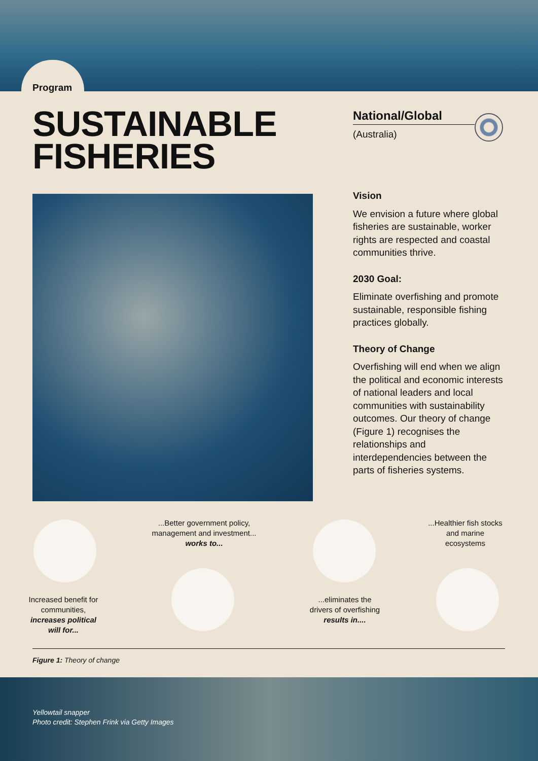Program
SUSTAINABLE
FISHERIES
National/Global
(Australia)
Vision
We envision a future where global fisheries are sustainable, worker rights are respected and coastal communities thrive.
2030 Goal:
Eliminate overfishing and promote sustainable, responsible fishing practices globally.
Theory of Change
Overfishing will end when we align the political and economic interests of national leaders and local communities with sustainability outcomes. Our theory of change (Figure 1) recognises the relationships and interdependencies between the parts of fisheries systems.
...Better government policy, management and investment...
works to...
...Healthier fish stocks and marine ecosystems
Increased benefit for communities,
increases political will for...
...eliminates the drivers of overfishing
results in....
Figure 1: Theory of change
Yellowtail snapper
Photo credit: Stephen Frink via Getty Images